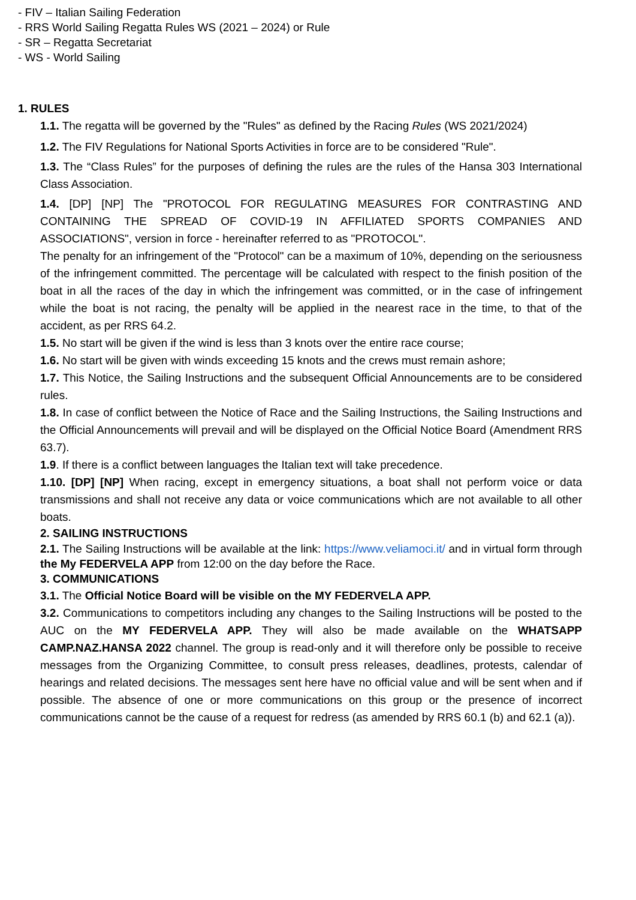- FIV – Italian Sailing Federation
- RRS World Sailing Regatta Rules WS (2021 – 2024) or Rule
- SR – Regatta Secretariat
- WS - World Sailing
1. RULES
1.1. The regatta will be governed by the "Rules" as defined by the Racing Rules (WS 2021/2024)
1.2. The FIV Regulations for National Sports Activities in force are to be considered "Rule".
1.3. The “Class Rules” for the purposes of defining the rules are the rules of the Hansa 303 International Class Association.
1.4. [DP] [NP] The "PROTOCOL FOR REGULATING MEASURES FOR CONTRASTING AND CONTAINING THE SPREAD OF COVID-19 IN AFFILIATED SPORTS COMPANIES AND ASSOCIATIONS", version in force - hereinafter referred to as "PROTOCOL".
The penalty for an infringement of the "Protocol" can be a maximum of 10%, depending on the seriousness of the infringement committed. The percentage will be calculated with respect to the finish position of the boat in all the races of the day in which the infringement was committed, or in the case of infringement while the boat is not racing, the penalty will be applied in the nearest race in the time, to that of the accident, as per RRS 64.2.
1.5. No start will be given if the wind is less than 3 knots over the entire race course;
1.6. No start will be given with winds exceeding 15 knots and the crews must remain ashore;
1.7. This Notice, the Sailing Instructions and the subsequent Official Announcements are to be considered rules.
1.8. In case of conflict between the Notice of Race and the Sailing Instructions, the Sailing Instructions and the Official Announcements will prevail and will be displayed on the Official Notice Board (Amendment RRS 63.7).
1.9. If there is a conflict between languages the Italian text will take precedence.
1.10. [DP] [NP] When racing, except in emergency situations, a boat shall not perform voice or data transmissions and shall not receive any data or voice communications which are not available to all other boats.
2. SAILING INSTRUCTIONS
2.1. The Sailing Instructions will be available at the link: https://www.veliamoci.it/ and in virtual form through the My FEDERVELA APP from 12:00 on the day before the Race.
3. COMMUNICATIONS
3.1. The Official Notice Board will be visible on the MY FEDERVELA APP.
3.2. Communications to competitors including any changes to the Sailing Instructions will be posted to the AUC on the MY FEDERVELA APP. They will also be made available on the WHATSAPP CAMP.NAZ.HANSA 2022 channel. The group is read-only and it will therefore only be possible to receive messages from the Organizing Committee, to consult press releases, deadlines, protests, calendar of hearings and related decisions. The messages sent here have no official value and will be sent when and if possible. The absence of one or more communications on this group or the presence of incorrect communications cannot be the cause of a request for redress (as amended by RRS 60.1 (b) and 62.1 (a)).